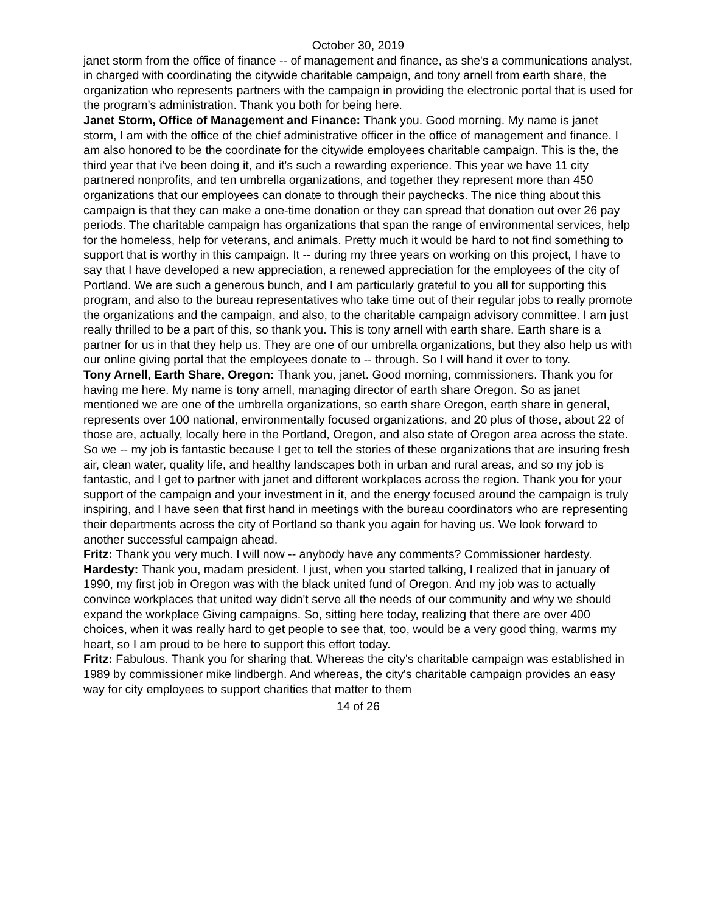October 30, 2019
janet storm from the office of finance -- of management and finance, as she's a communications analyst, in charged with coordinating the citywide charitable campaign, and tony arnell from earth share, the organization who represents partners with the campaign in providing the electronic portal that is used for the program's administration. Thank you both for being here.
Janet Storm, Office of Management and Finance: Thank you. Good morning. My name is janet storm, I am with the office of the chief administrative officer in the office of management and finance. I am also honored to be the coordinate for the citywide employees charitable campaign. This is the, the third year that i've been doing it, and it's such a rewarding experience. This year we have 11 city partnered nonprofits, and ten umbrella organizations, and together they represent more than 450 organizations that our employees can donate to through their paychecks. The nice thing about this campaign is that they can make a one-time donation or they can spread that donation out over 26 pay periods. The charitable campaign has organizations that span the range of environmental services, help for the homeless, help for veterans, and animals. Pretty much it would be hard to not find something to support that is worthy in this campaign. It -- during my three years on working on this project, I have to say that I have developed a new appreciation, a renewed appreciation for the employees of the city of Portland. We are such a generous bunch, and I am particularly grateful to you all for supporting this program, and also to the bureau representatives who take time out of their regular jobs to really promote the organizations and the campaign, and also, to the charitable campaign advisory committee. I am just really thrilled to be a part of this, so thank you. This is tony arnell with earth share. Earth share is a partner for us in that they help us. They are one of our umbrella organizations, but they also help us with our online giving portal that the employees donate to -- through. So I will hand it over to tony.
Tony Arnell, Earth Share, Oregon: Thank you, janet. Good morning, commissioners. Thank you for having me here. My name is tony arnell, managing director of earth share Oregon. So as janet mentioned we are one of the umbrella organizations, so earth share Oregon, earth share in general, represents over 100 national, environmentally focused organizations, and 20 plus of those, about 22 of those are, actually, locally here in the Portland, Oregon, and also state of Oregon area across the state. So we -- my job is fantastic because I get to tell the stories of these organizations that are insuring fresh air, clean water, quality life, and healthy landscapes both in urban and rural areas, and so my job is fantastic, and I get to partner with janet and different workplaces across the region. Thank you for your support of the campaign and your investment in it, and the energy focused around the campaign is truly inspiring, and I have seen that first hand in meetings with the bureau coordinators who are representing their departments across the city of Portland so thank you again for having us. We look forward to another successful campaign ahead.
Fritz: Thank you very much. I will now -- anybody have any comments? Commissioner hardesty.
Hardesty: Thank you, madam president. I just, when you started talking, I realized that in january of 1990, my first job in Oregon was with the black united fund of Oregon. And my job was to actually convince workplaces that united way didn't serve all the needs of our community and why we should expand the workplace Giving campaigns. So, sitting here today, realizing that there are over 400 choices, when it was really hard to get people to see that, too, would be a very good thing, warms my heart, so I am proud to be here to support this effort today.
Fritz: Fabulous. Thank you for sharing that. Whereas the city's charitable campaign was established in 1989 by commissioner mike lindbergh. And whereas, the city's charitable campaign provides an easy way for city employees to support charities that matter to them
14 of 26